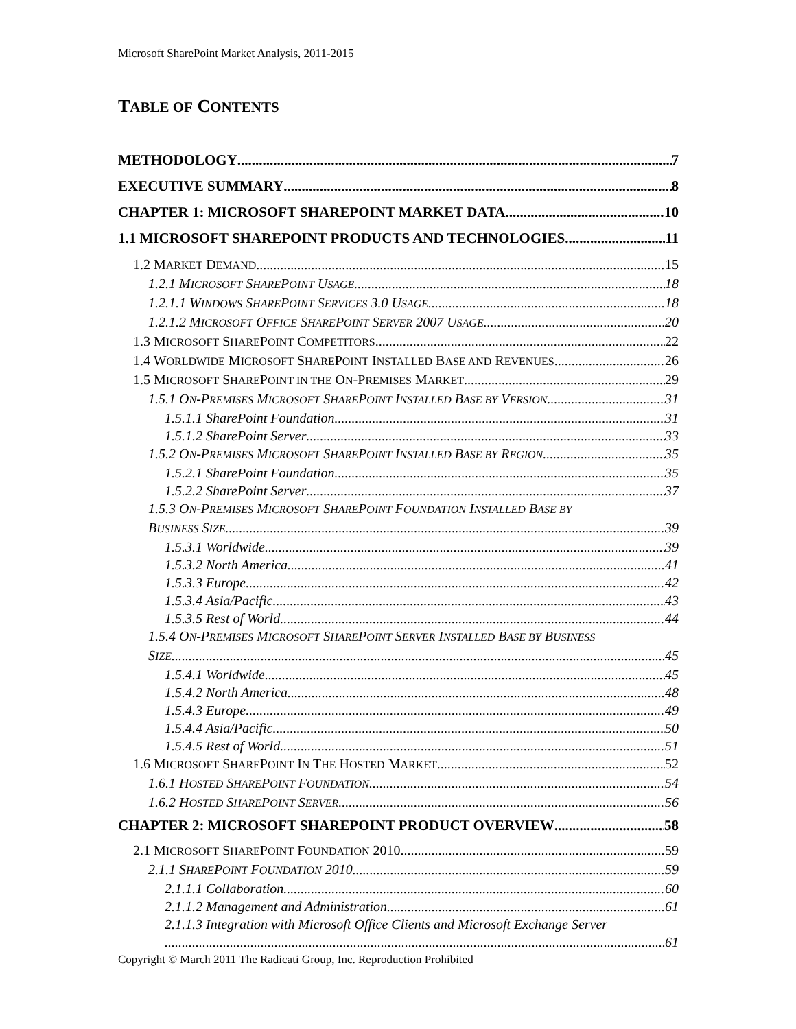Microsoft SharePoint Market Analysis, 2011-2015
TABLE OF CONTENTS
METHODOLOGY 7
EXECUTIVE SUMMARY 8
CHAPTER 1: MICROSOFT SHAREPOINT MARKET DATA 10
1.1 MICROSOFT SHAREPOINT PRODUCTS AND TECHNOLOGIES 11
1.2 MARKET DEMAND 15
1.2.1 MICROSOFT SHAREPOINT USAGE 18
1.2.1.1 WINDOWS SHAREPOINT SERVICES 3.0 USAGE 18
1.2.1.2 MICROSOFT OFFICE SHAREPOINT SERVER 2007 USAGE 20
1.3 MICROSOFT SHAREPOINT COMPETITORS 22
1.4 WORLDWIDE MICROSOFT SHAREPOINT INSTALLED BASE AND REVENUES 26
1.5 MICROSOFT SHAREPOINT IN THE ON-PREMISES MARKET 29
1.5.1 ON-PREMISES MICROSOFT SHAREPOINT INSTALLED BASE BY VERSION 31
1.5.1.1 SharePoint Foundation 31
1.5.1.2 SharePoint Server 33
1.5.2 ON-PREMISES MICROSOFT SHAREPOINT INSTALLED BASE BY REGION 35
1.5.2.1 SharePoint Foundation 35
1.5.2.2 SharePoint Server 37
1.5.3 ON-PREMISES MICROSOFT SHAREPOINT FOUNDATION INSTALLED BASE BY
BUSINESS SIZE 39
1.5.3.1 Worldwide 39
1.5.3.2 North America 41
1.5.3.3 Europe 42
1.5.3.4 Asia/Pacific 43
1.5.3.5 Rest of World 44
1.5.4 ON-PREMISES MICROSOFT SHAREPOINT SERVER INSTALLED BASE BY BUSINESS
SIZE 45
1.5.4.1 Worldwide 45
1.5.4.2 North America 48
1.5.4.3 Europe 49
1.5.4.4 Asia/Pacific 50
1.5.4.5 Rest of World 51
1.6 MICROSOFT SHAREPOINT IN THE HOSTED MARKET 52
1.6.1 HOSTED SHAREPOINT FOUNDATION 54
1.6.2 HOSTED SHAREPOINT SERVER 56
CHAPTER 2: MICROSOFT SHAREPOINT PRODUCT OVERVIEW 58
2.1 MICROSOFT SHAREPOINT FOUNDATION 2010 59
2.1.1 SHAREPOINT FOUNDATION 2010 59
2.1.1.1 Collaboration 60
2.1.1.2 Management and Administration 61
2.1.1.3 Integration with Microsoft Office Clients and Microsoft Exchange Server
61
Copyright © March 2011 The Radicati Group, Inc. Reproduction Prohibited